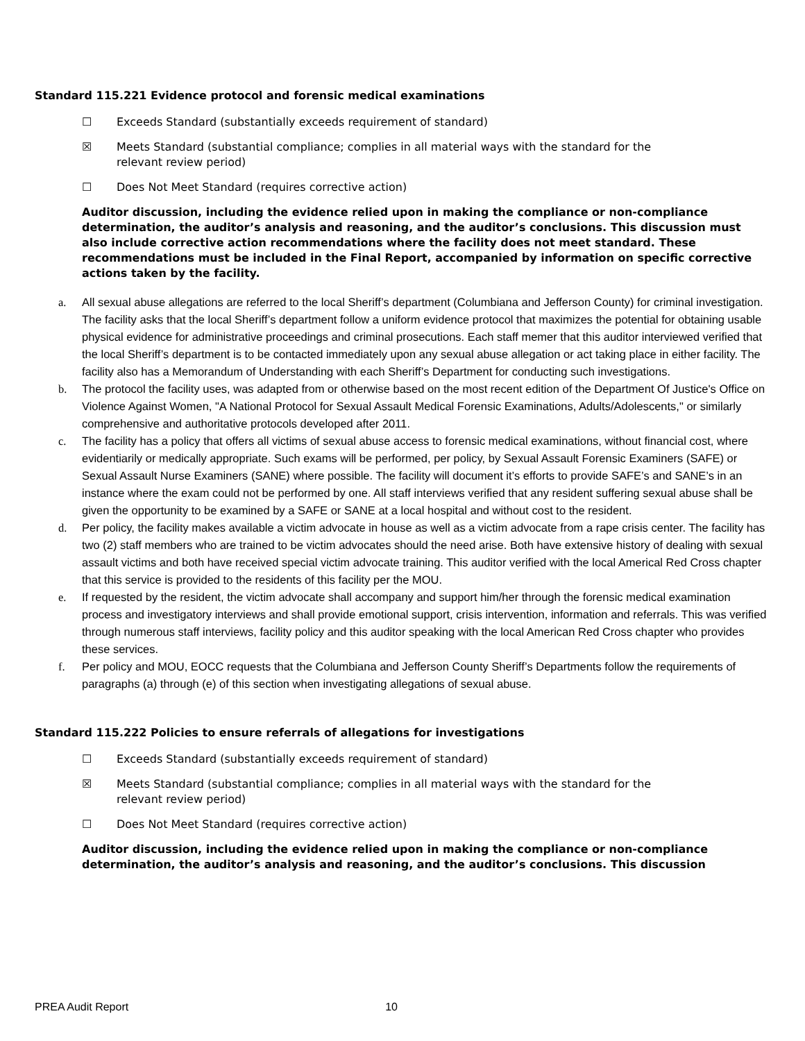Standard 115.221 Evidence protocol and forensic medical examinations
☐ Exceeds Standard (substantially exceeds requirement of standard)
☒ Meets Standard (substantial compliance; complies in all material ways with the standard for the relevant review period)
☐ Does Not Meet Standard (requires corrective action)
Auditor discussion, including the evidence relied upon in making the compliance or non-compliance determination, the auditor’s analysis and reasoning, and the auditor’s conclusions. This discussion must also include corrective action recommendations where the facility does not meet standard. These recommendations must be included in the Final Report, accompanied by information on specific corrective actions taken by the facility.
a. All sexual abuse allegations are referred to the local Sheriff’s department (Columbiana and Jefferson County) for criminal investigation. The facility asks that the local Sheriff’s department follow a uniform evidence protocol that maximizes the potential for obtaining usable physical evidence for administrative proceedings and criminal prosecutions. Each staff memer that this auditor interviewed verified that the local Sheriff’s department is to be contacted immediately upon any sexual abuse allegation or act taking place in either facility. The facility also has a Memorandum of Understanding with each Sheriff’s Department for conducting such investigations.
b. The protocol the facility uses, was adapted from or otherwise based on the most recent edition of the Department Of Justice's Office on Violence Against Women, "A National Protocol for Sexual Assault Medical Forensic Examinations, Adults/Adolescents," or similarly comprehensive and authoritative protocols developed after 2011.
c. The facility has a policy that offers all victims of sexual abuse access to forensic medical examinations, without financial cost, where evidentiarily or medically appropriate. Such exams will be performed, per policy, by Sexual Assault Forensic Examiners (SAFE) or Sexual Assault Nurse Examiners (SANE) where possible. The facility will document it’s efforts to provide SAFE’s and SANE’s in an instance where the exam could not be performed by one. All staff interviews verified that any resident suffering sexual abuse shall be given the opportunity to be examined by a SAFE or SANE at a local hospital and without cost to the resident.
d. Per policy, the facility makes available a victim advocate in house as well as a victim advocate from a rape crisis center. The facility has two (2) staff members who are trained to be victim advocates should the need arise. Both have extensive history of dealing with sexual assault victims and both have received special victim advocate training. This auditor verified with the local Americal Red Cross chapter that this service is provided to the residents of this facility per the MOU.
e. If requested by the resident, the victim advocate shall accompany and support him/her through the forensic medical examination process and investigatory interviews and shall provide emotional support, crisis intervention, information and referrals. This was verified through numerous staff interviews, facility policy and this auditor speaking with the local American Red Cross chapter who provides these services.
f. Per policy and MOU, EOCC requests that the Columbiana and Jefferson County Sheriff’s Departments follow the requirements of paragraphs (a) through (e) of this section when investigating allegations of sexual abuse.
Standard 115.222 Policies to ensure referrals of allegations for investigations
☐ Exceeds Standard (substantially exceeds requirement of standard)
☒ Meets Standard (substantial compliance; complies in all material ways with the standard for the relevant review period)
☐ Does Not Meet Standard (requires corrective action)
Auditor discussion, including the evidence relied upon in making the compliance or non-compliance determination, the auditor’s analysis and reasoning, and the auditor’s conclusions. This discussion
PREA Audit Report 10